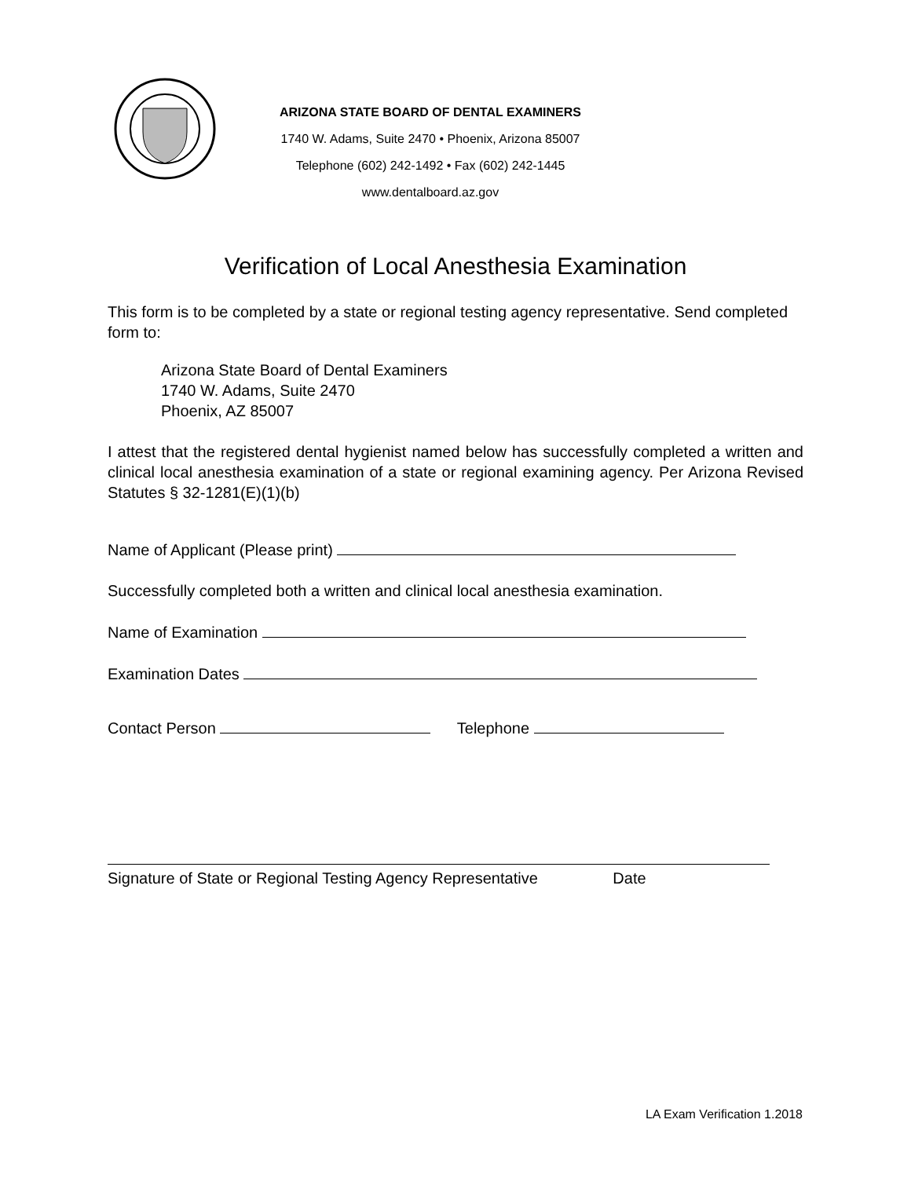ARIZONA STATE BOARD OF DENTAL EXAMINERS
1740 W. Adams, Suite 2470 • Phoenix, Arizona 85007
Telephone (602) 242-1492 • Fax (602) 242-1445
www.dentalboard.az.gov
Verification of Local Anesthesia Examination
This form is to be completed by a state or regional testing agency representative. Send completed form to:
Arizona State Board of Dental Examiners
1740 W. Adams, Suite 2470
Phoenix, AZ 85007
I attest that the registered dental hygienist named below has successfully completed a written and clinical local anesthesia examination of a state or regional examining agency. Per Arizona Revised Statutes § 32-1281(E)(1)(b)
Name of Applicant (Please print)
Successfully completed both a written and clinical local anesthesia examination.
Name of Examination
Examination Dates
Contact Person Telephone
Signature of State or Regional Testing Agency Representative Date
LA Exam Verification 1.2018